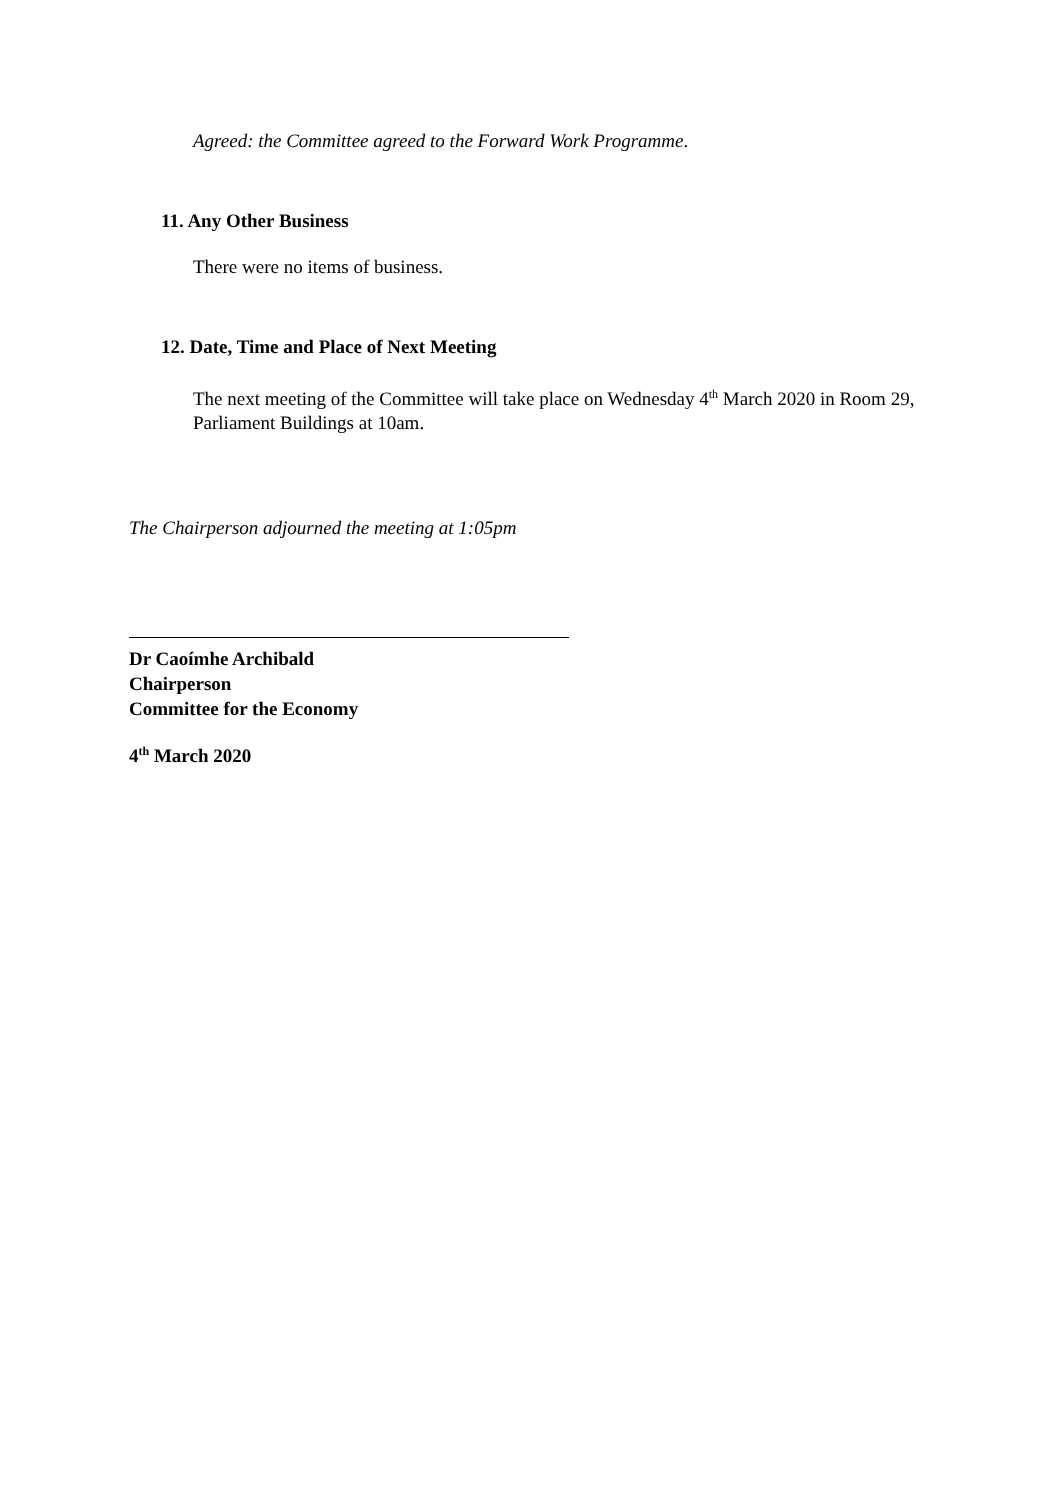Agreed: the Committee agreed to the Forward Work Programme.
11. Any Other Business
There were no items of business.
12. Date, Time and Place of Next Meeting
The next meeting of the Committee will take place on Wednesday 4<sup>th</sup> March 2020 in Room 29, Parliament Buildings at 10am.
The Chairperson adjourned the meeting at 1:05pm
Dr Caoímhe Archibald
Chairperson
Committee for the Economy
4<sup>th</sup> March 2020